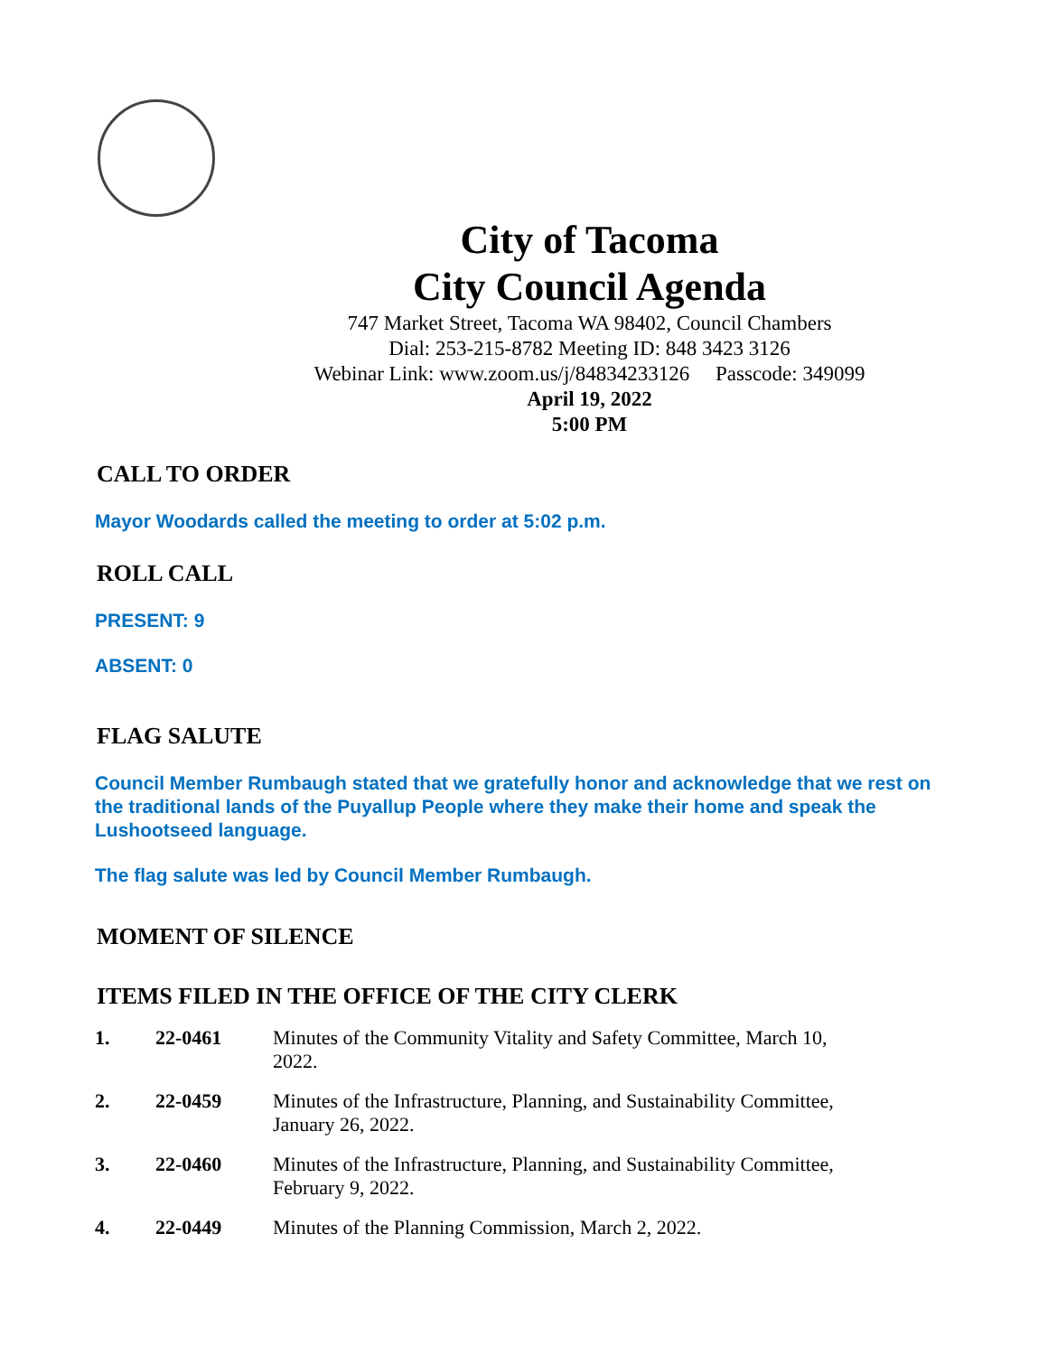City of Tacoma
City Council Agenda
747 Market Street, Tacoma WA 98402, Council Chambers
Dial: 253-215-8782 Meeting ID: 848 3423 3126
Webinar Link: www.zoom.us/j/84834233126 Passcode: 349099
April 19, 2022
5:00 PM
CALL TO ORDER
Mayor Woodards called the meeting to order at 5:02 p.m.
ROLL CALL
PRESENT: 9
ABSENT: 0
FLAG SALUTE
Council Member Rumbaugh stated that we gratefully honor and acknowledge that we rest on the traditional lands of the Puyallup People where they make their home and speak the Lushootseed language.
The flag salute was led by Council Member Rumbaugh.
MOMENT OF SILENCE
ITEMS FILED IN THE OFFICE OF THE CITY CLERK
1. 22-0461 Minutes of the Community Vitality and Safety Committee, March 10, 2022.
2. 22-0459 Minutes of the Infrastructure, Planning, and Sustainability Committee, January 26, 2022.
3. 22-0460 Minutes of the Infrastructure, Planning, and Sustainability Committee, February 9, 2022.
4. 22-0449 Minutes of the Planning Commission, March 2, 2022.